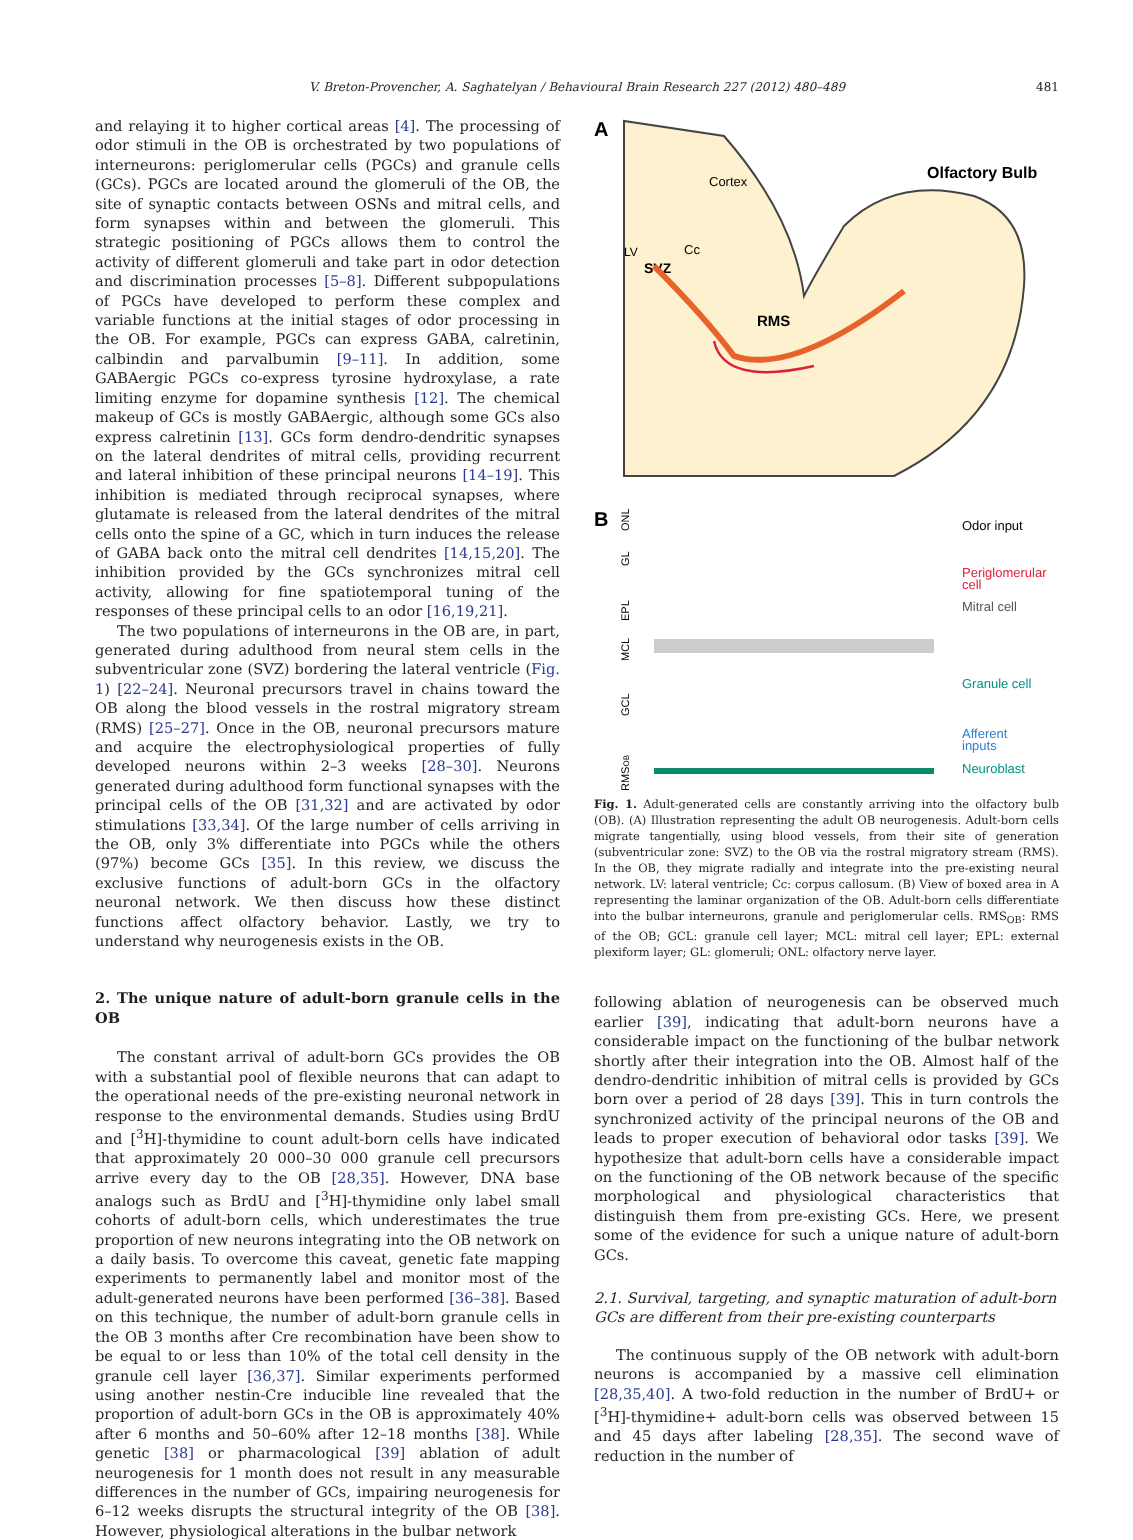V. Breton-Provencher, A. Saghatelyan / Behavioural Brain Research 227 (2012) 480–489 481
and relaying it to higher cortical areas [4]. The processing of odor stimuli in the OB is orchestrated by two populations of interneurons: periglomerular cells (PGCs) and granule cells (GCs). PGCs are located around the glomeruli of the OB, the site of synaptic contacts between OSNs and mitral cells, and form synapses within and between the glomeruli. This strategic positioning of PGCs allows them to control the activity of different glomeruli and take part in odor detection and discrimination processes [5–8]. Different subpopulations of PGCs have developed to perform these complex and variable functions at the initial stages of odor processing in the OB. For example, PGCs can express GABA, calretinin, calbindin and parvalbumin [9–11]. In addition, some GABAergic PGCs co-express tyrosine hydroxylase, a rate limiting enzyme for dopamine synthesis [12]. The chemical makeup of GCs is mostly GABAergic, although some GCs also express calretinin [13]. GCs form dendro-dendritic synapses on the lateral dendrites of mitral cells, providing recurrent and lateral inhibition of these principal neurons [14–19]. This inhibition is mediated through reciprocal synapses, where glutamate is released from the lateral dendrites of the mitral cells onto the spine of a GC, which in turn induces the release of GABA back onto the mitral cell dendrites [14,15,20]. The inhibition provided by the GCs synchronizes mitral cell activity, allowing for fine spatiotemporal tuning of the responses of these principal cells to an odor [16,19,21].
The two populations of interneurons in the OB are, in part, generated during adulthood from neural stem cells in the subventricular zone (SVZ) bordering the lateral ventricle (Fig. 1) [22–24]. Neuronal precursors travel in chains toward the OB along the blood vessels in the rostral migratory stream (RMS) [25–27]. Once in the OB, neuronal precursors mature and acquire the electrophysiological properties of fully developed neurons within 2–3 weeks [28–30]. Neurons generated during adulthood form functional synapses with the principal cells of the OB [31,32] and are activated by odor stimulations [33,34]. Of the large number of cells arriving in the OB, only 3% differentiate into PGCs while the others (97%) become GCs [35]. In this review, we discuss the exclusive functions of adult-born GCs in the olfactory neuronal network. We then discuss how these distinct functions affect olfactory behavior. Lastly, we try to understand why neurogenesis exists in the OB.
2. The unique nature of adult-born granule cells in the OB
The constant arrival of adult-born GCs provides the OB with a substantial pool of flexible neurons that can adapt to the operational needs of the pre-existing neuronal network in response to the environmental demands. Studies using BrdU and [<sup>3</sup>H]-thymidine to count adult-born cells have indicated that approximately 20 000–30 000 granule cell precursors arrive every day to the OB [28,35]. However, DNA base analogs such as BrdU and [<sup>3</sup>H]-thymidine only label small cohorts of adult-born cells, which underestimates the true proportion of new neurons integrating into the OB network on a daily basis. To overcome this caveat, genetic fate mapping experiments to permanently label and monitor most of the adult-generated neurons have been performed [36–38]. Based on this technique, the number of adult-born granule cells in the OB 3 months after Cre recombination have been show to be equal to or less than 10% of the total cell density in the granule cell layer [36,37]. Similar experiments performed using another nestin-Cre inducible line revealed that the proportion of adult-born GCs in the OB is approximately 40% after 6 months and 50–60% after 12–18 months [38]. While genetic [38] or pharmacological [39] ablation of adult neurogenesis for 1 month does not result in any measurable differences in the number of GCs, impairing neurogenesis for 6–12 weeks disrupts the structural integrity of the OB [38]. However, physiological alterations in the bulbar network
A
Cortex
Olfactory Bulb
Cc
LV
SVZ
RMS
B
Odor input
Periglomerular
cell
Mitral cell
Granule cell
Afferent
inputs
Neuroblast
ONL
GL
EPL
MCL
GCL
RMSOB
Fig. 1. Adult-generated cells are constantly arriving into the olfactory bulb (OB). (A) Illustration representing the adult OB neurogenesis. Adult-born cells migrate tangentially, using blood vessels, from their site of generation (subventricular zone: SVZ) to the OB via the rostral migratory stream (RMS). In the OB, they migrate radially and integrate into the pre-existing neural network. LV: lateral ventricle; Cc: corpus callosum. (B) View of boxed area in A representing the laminar organization of the OB. Adult-born cells differentiate into the bulbar interneurons, granule and periglomerular cells. RMS<sub>OB</sub>: RMS of the OB; GCL: granule cell layer; MCL: mitral cell layer; EPL: external plexiform layer; GL: glomeruli; ONL: olfactory nerve layer.
following ablation of neurogenesis can be observed much earlier [39], indicating that adult-born neurons have a considerable impact on the functioning of the bulbar network shortly after their integration into the OB. Almost half of the dendro-dendritic inhibition of mitral cells is provided by GCs born over a period of 28 days [39]. This in turn controls the synchronized activity of the principal neurons of the OB and leads to proper execution of behavioral odor tasks [39]. We hypothesize that adult-born cells have a considerable impact on the functioning of the OB network because of the specific morphological and physiological characteristics that distinguish them from pre-existing GCs. Here, we present some of the evidence for such a unique nature of adult-born GCs.
2.1. Survival, targeting, and synaptic maturation of adult-born GCs are different from their pre-existing counterparts
The continuous supply of the OB network with adult-born neurons is accompanied by a massive cell elimination [28,35,40]. A two-fold reduction in the number of BrdU+ or [<sup>3</sup>H]-thymidine+ adult-born cells was observed between 15 and 45 days after labeling [28,35]. The second wave of reduction in the number of